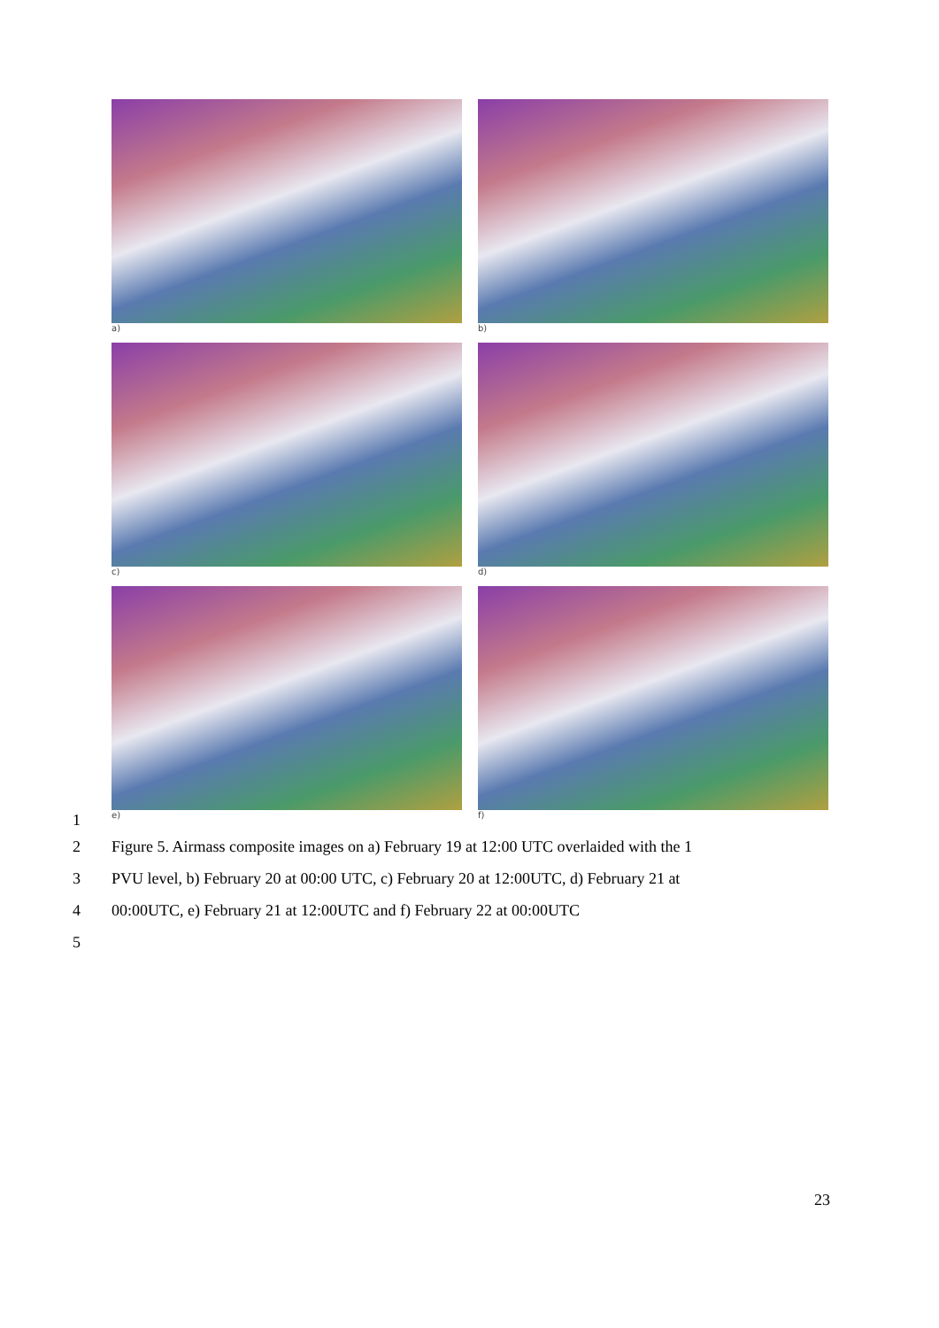a)
b)
c)
d)
e)
f)
1
2 Figure 5. Airmass composite images on a) February 19 at 12:00 UTC overlaided with the 1
3 PVU level, b) February 20 at 00:00 UTC, c) February 20 at 12:00UTC, d) February 21 at
4 00:00UTC, e) February 21 at 12:00UTC and f) February 22 at 00:00UTC
5
23